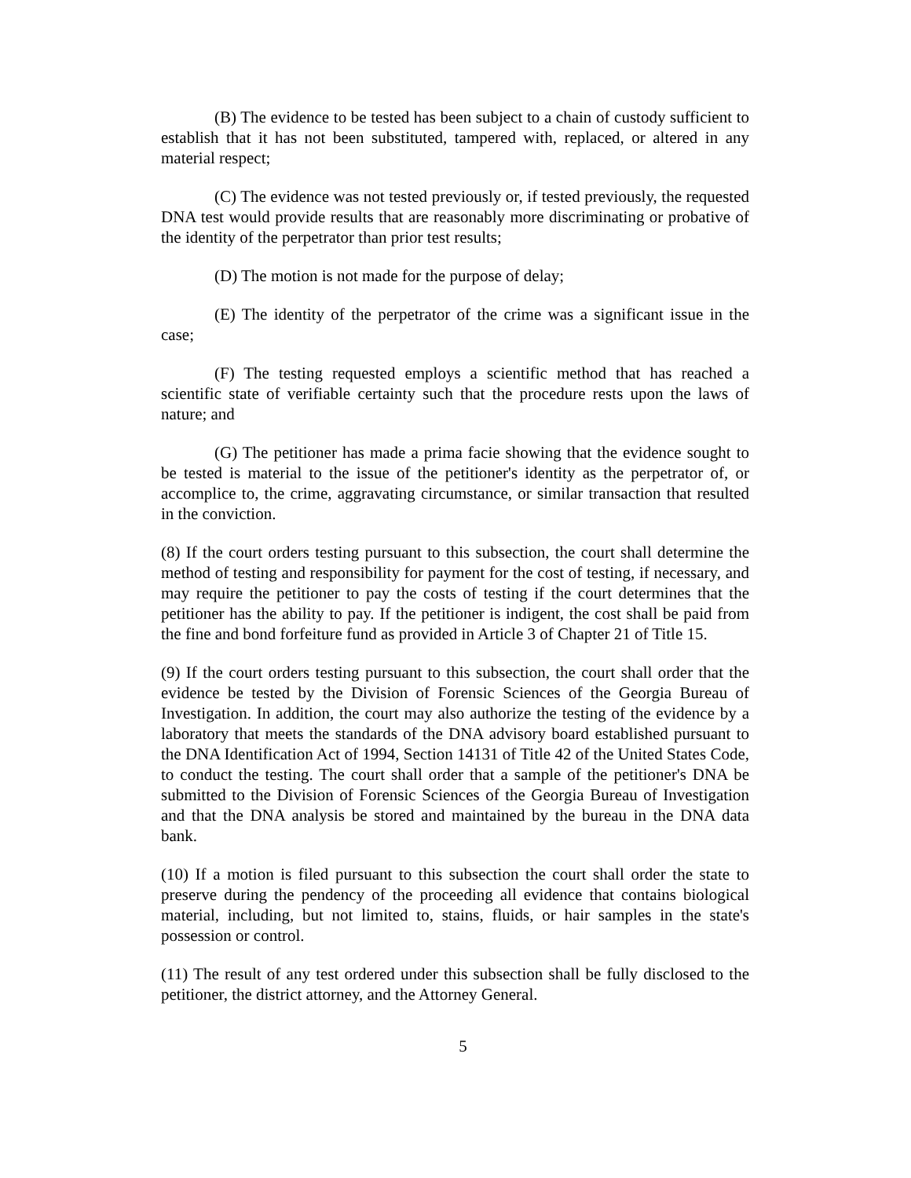(B) The evidence to be tested has been subject to a chain of custody sufficient to establish that it has not been substituted, tampered with, replaced, or altered in any material respect;
(C) The evidence was not tested previously or, if tested previously, the requested DNA test would provide results that are reasonably more discriminating or probative of the identity of the perpetrator than prior test results;
(D) The motion is not made for the purpose of delay;
(E) The identity of the perpetrator of the crime was a significant issue in the case;
(F) The testing requested employs a scientific method that has reached a scientific state of verifiable certainty such that the procedure rests upon the laws of nature; and
(G) The petitioner has made a prima facie showing that the evidence sought to be tested is material to the issue of the petitioner's identity as the perpetrator of, or accomplice to, the crime, aggravating circumstance, or similar transaction that resulted in the conviction.
(8) If the court orders testing pursuant to this subsection, the court shall determine the method of testing and responsibility for payment for the cost of testing, if necessary, and may require the petitioner to pay the costs of testing if the court determines that the petitioner has the ability to pay. If the petitioner is indigent, the cost shall be paid from the fine and bond forfeiture fund as provided in Article 3 of Chapter 21 of Title 15.
(9) If the court orders testing pursuant to this subsection, the court shall order that the evidence be tested by the Division of Forensic Sciences of the Georgia Bureau of Investigation. In addition, the court may also authorize the testing of the evidence by a laboratory that meets the standards of the DNA advisory board established pursuant to the DNA Identification Act of 1994, Section 14131 of Title 42 of the United States Code, to conduct the testing. The court shall order that a sample of the petitioner's DNA be submitted to the Division of Forensic Sciences of the Georgia Bureau of Investigation and that the DNA analysis be stored and maintained by the bureau in the DNA data bank.
(10) If a motion is filed pursuant to this subsection the court shall order the state to preserve during the pendency of the proceeding all evidence that contains biological material, including, but not limited to, stains, fluids, or hair samples in the state's possession or control.
(11) The result of any test ordered under this subsection shall be fully disclosed to the petitioner, the district attorney, and the Attorney General.
5